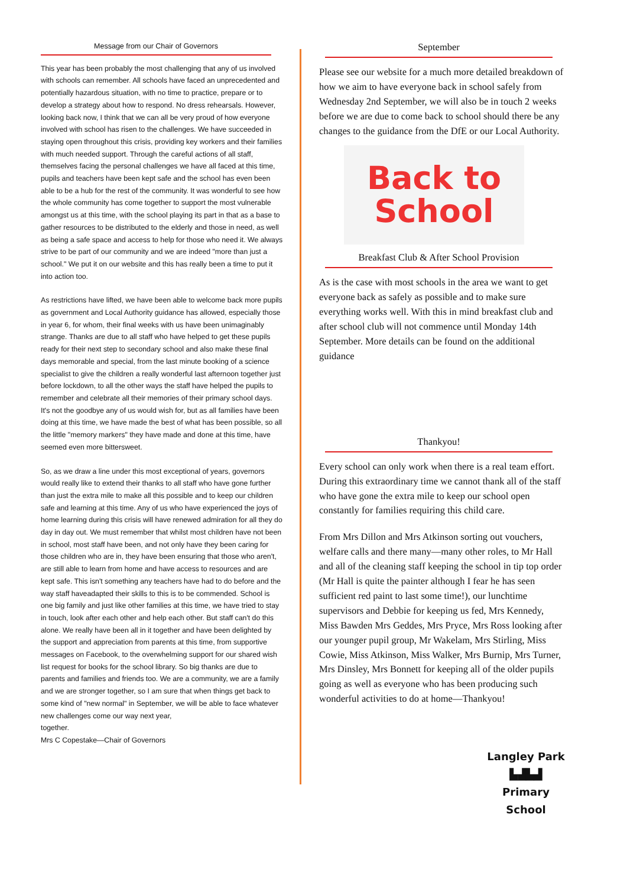Message from our Chair of Governors
This year has been probably the most challenging that any of us involved with schools can remember. All schools have faced an unprecedented and potentially hazardous situation, with no time to practice, prepare or to develop a strategy about how to respond. No dress rehearsals. However, looking back now, I think that we can all be very proud of how everyone involved with school has risen to the challenges. We have succeeded in staying open throughout this crisis, providing key workers and their families with much needed support. Through the careful actions of all staff, themselves facing the personal challenges we have all faced at this time, pupils and teachers have been kept safe and the school has even been able to be a hub for the rest of the community. It was wonderful to see how the whole community has come together to support the most vulnerable amongst us at this time, with the school playing its part in that as a base to gather resources to be distributed to the elderly and those in need, as well as being a safe space and access to help for those who need it. We always strive to be part of our community and we are indeed "more than just a school." We put it on our website and this has really been a time to put it into action too.
As restrictions have lifted, we have been able to welcome back more pupils as government and Local Authority guidance has allowed, especially those in year 6, for whom, their final weeks with us have been unimaginably strange. Thanks are due to all staff who have helped to get these pupils ready for their next step to secondary school and also make these final days memorable and special, from the last minute booking of a science specialist to give the children a really wonderful last afternoon together just before lockdown, to all the other ways the staff have helped the pupils to remember and celebrate all their memories of their primary school days. It's not the goodbye any of us would wish for, but as all families have been doing at this time, we have made the best of what has been possible, so all the little "memory markers" they have made and done at this time, have seemed even more bittersweet.
So, as we draw a line under this most exceptional of years, governors would really like to extend their thanks to all staff who have gone further than just the extra mile to make all this possible and to keep our children safe and learning at this time. Any of us who have experienced the joys of home learning during this crisis will have renewed admiration for all they do day in day out. We must remember that whilst most children have not been in school, most staff have been, and not only have they been caring for those children who are in, they have been ensuring that those who aren't, are still able to learn from home and have access to resources and are kept safe. This isn't something any teachers have had to do before and the way staff haveadapted their skills to this is to be commended. School is one big family and just like other families at this time, we have tried to stay in touch, look after each other and help each other. But staff can't do this alone. We really have been all in it together and have been delighted by the support and appreciation from parents at this time, from supportive messages on Facebook, to the overwhelming support for our shared wish list request for books for the school library. So big thanks are due to parents and families and friends too. We are a community, we are a family and we are stronger together, so I am sure that when things get back to some kind of "new normal" in September, we will be able to face whatever new challenges come our way next year,
together.
Mrs C Copestake—Chair of Governors
September
Please see our website for a much more detailed breakdown of how we aim to have everyone back in school safely from Wednesday 2nd September, we will also be in touch 2 weeks before we are due to come back to school should there be any changes to the guidance from the DfE or our Local Authority.
Back to
School
Breakfast Club & After School Provision
As is the case with most schools in the area we want to get everyone back as safely as possible and to make sure everything works well. With this in mind breakfast club and after school club will not commence until Monday 14th September. More details can be found on the additional guidance
Thankyou!
Every school can only work when there is a real team effort. During this extraordinary time we cannot thank all of the staff who have gone the extra mile to keep our school open constantly for families requiring this child care.
From Mrs Dillon and Mrs Atkinson sorting out vouchers, welfare calls and there many—many other roles, to Mr Hall and all of the cleaning staff keeping the school in tip top order (Mr Hall is quite the painter although I fear he has seen sufficient red paint to last some time!), our lunchtime supervisors and Debbie for keeping us fed, Mrs Kennedy, Miss Bawden Mrs Geddes, Mrs Pryce, Mrs Ross looking after our younger pupil group, Mr Wakelam, Mrs Stirling, Miss Cowie, Miss Atkinson, Miss Walker, Mrs Burnip, Mrs Turner, Mrs Dinsley, Mrs Bonnett for keeping all of the older pupils going as well as everyone who has been producing such wonderful activities to do at home—Thankyou!
Langley Park
▙▟▙▟
Primary School